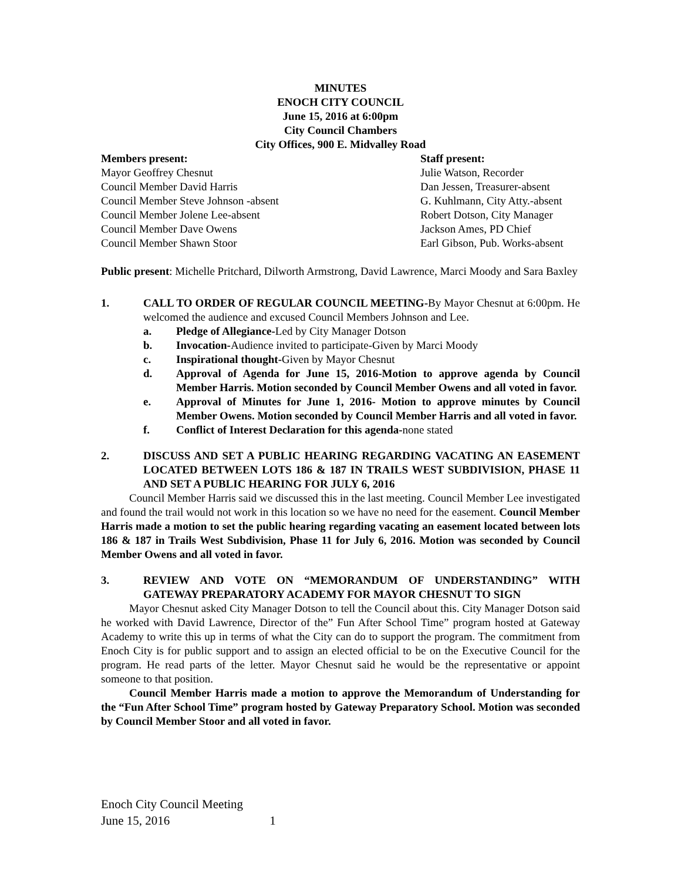MINUTES
ENOCH CITY COUNCIL
June 15, 2016 at 6:00pm
City Council Chambers
City Offices, 900 E. Midvalley Road
Members present:
Mayor Geoffrey Chesnut
Council Member David Harris
Council Member Steve Johnson -absent
Council Member Jolene Lee-absent
Council Member Dave Owens
Council Member Shawn Stoor
Staff present:
Julie Watson, Recorder
Dan Jessen, Treasurer-absent
G. Kuhlmann, City Atty.-absent
Robert Dotson, City Manager
Jackson Ames, PD Chief
Earl Gibson, Pub. Works-absent
Public present: Michelle Pritchard, Dilworth Armstrong, David Lawrence, Marci Moody and Sara Baxley
1. CALL TO ORDER OF REGULAR COUNCIL MEETING-By Mayor Chesnut at 6:00pm. He welcomed the audience and excused Council Members Johnson and Lee.
a. Pledge of Allegiance-Led by City Manager Dotson
b. Invocation-Audience invited to participate-Given by Marci Moody
c. Inspirational thought-Given by Mayor Chesnut
d. Approval of Agenda for June 15, 2016-Motion to approve agenda by Council Member Harris. Motion seconded by Council Member Owens and all voted in favor.
e. Approval of Minutes for June 1, 2016- Motion to approve minutes by Council Member Owens. Motion seconded by Council Member Harris and all voted in favor.
f. Conflict of Interest Declaration for this agenda-none stated
2. DISCUSS AND SET A PUBLIC HEARING REGARDING VACATING AN EASEMENT LOCATED BETWEEN LOTS 186 & 187 IN TRAILS WEST SUBDIVISION, PHASE 11 AND SET A PUBLIC HEARING FOR JULY 6, 2016
Council Member Harris said we discussed this in the last meeting. Council Member Lee investigated and found the trail would not work in this location so we have no need for the easement. Council Member Harris made a motion to set the public hearing regarding vacating an easement located between lots 186 & 187 in Trails West Subdivision, Phase 11 for July 6, 2016. Motion was seconded by Council Member Owens and all voted in favor.
3. REVIEW AND VOTE ON “MEMORANDUM OF UNDERSTANDING” WITH GATEWAY PREPARATORY ACADEMY FOR MAYOR CHESNUT TO SIGN
Mayor Chesnut asked City Manager Dotson to tell the Council about this. City Manager Dotson said he worked with David Lawrence, Director of the” Fun After School Time” program hosted at Gateway Academy to write this up in terms of what the City can do to support the program. The commitment from Enoch City is for public support and to assign an elected official to be on the Executive Council for the program. He read parts of the letter. Mayor Chesnut said he would be the representative or appoint someone to that position.
Council Member Harris made a motion to approve the Memorandum of Understanding for the “Fun After School Time” program hosted by Gateway Preparatory School. Motion was seconded by Council Member Stoor and all voted in favor.
Enoch City Council Meeting
June 15, 2016 1